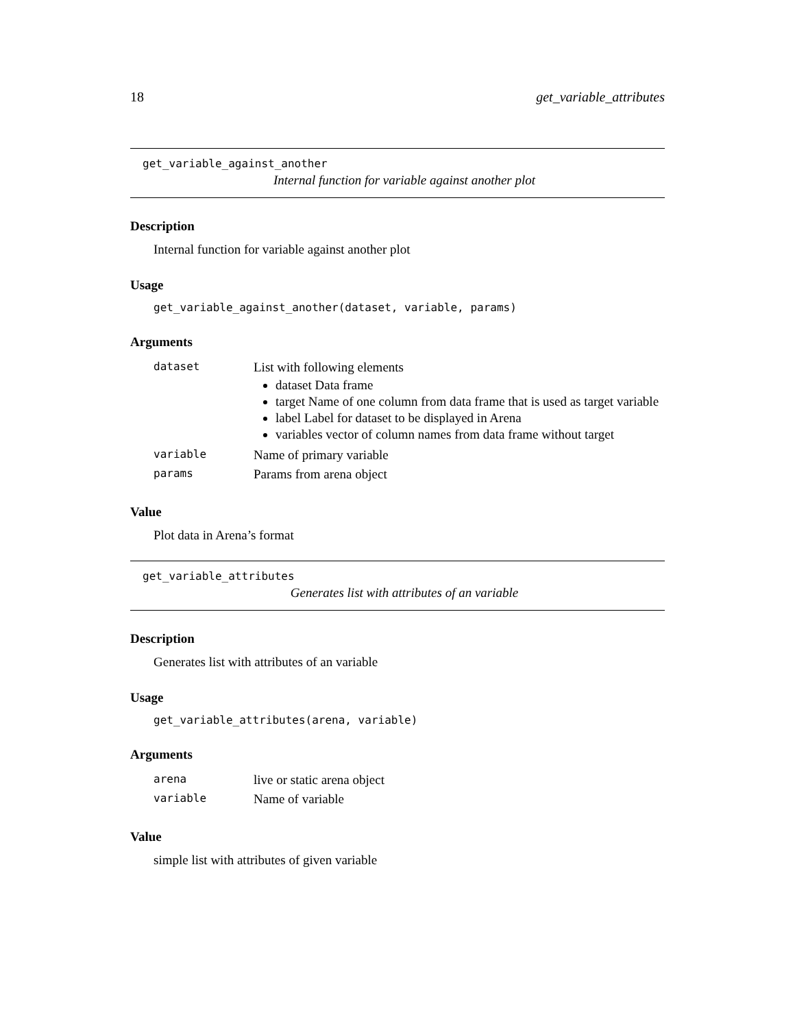18 get_variable_attributes
get_variable_against_another
Internal function for variable against another plot
Description
Internal function for variable against another plot
Usage
get_variable_against_another(dataset, variable, params)
Arguments
| dataset | List with following elements dataset Data frame target Name of one column from data frame that is used as target variable label Label for dataset to be displayed in Arena variables vector of column names from data frame without target |
| variable | Name of primary variable |
| params | Params from arena object |
Value
Plot data in Arena’s format
get_variable_attributes
Generates list with attributes of an variable
Description
Generates list with attributes of an variable
Usage
get_variable_attributes(arena, variable)
Arguments
| arena | live or static arena object |
| variable | Name of variable |
Value
simple list with attributes of given variable